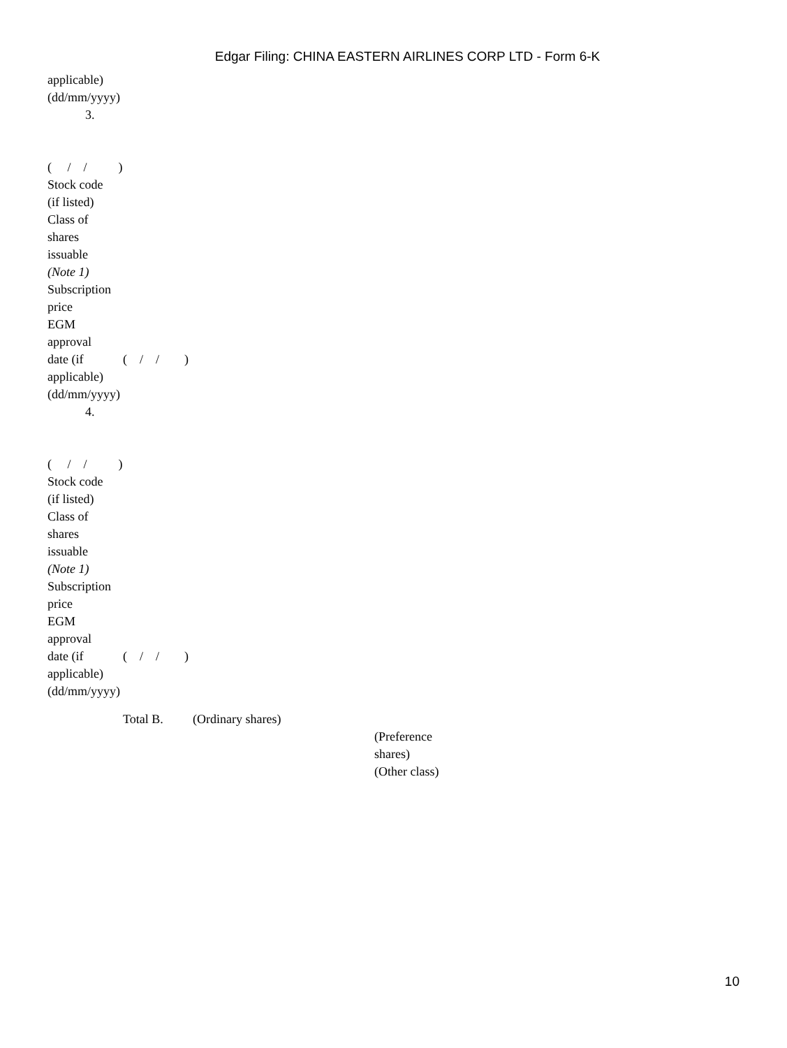Edgar Filing: CHINA EASTERN AIRLINES CORP LTD - Form 6-K
applicable)
(dd/mm/yyyy)
3.
( / / )
Stock code
(if listed)
Class of
shares
issuable
(Note 1)
Subscription
price
EGM
approval
date (if ( / / )
applicable)
(dd/mm/yyyy)
4.
( / / )
Stock code
(if listed)
Class of
shares
issuable
(Note 1)
Subscription
price
EGM
approval
date (if ( / / )
applicable)
(dd/mm/yyyy)
Total B. (Ordinary shares)
(Preference
shares)
(Other class)
10